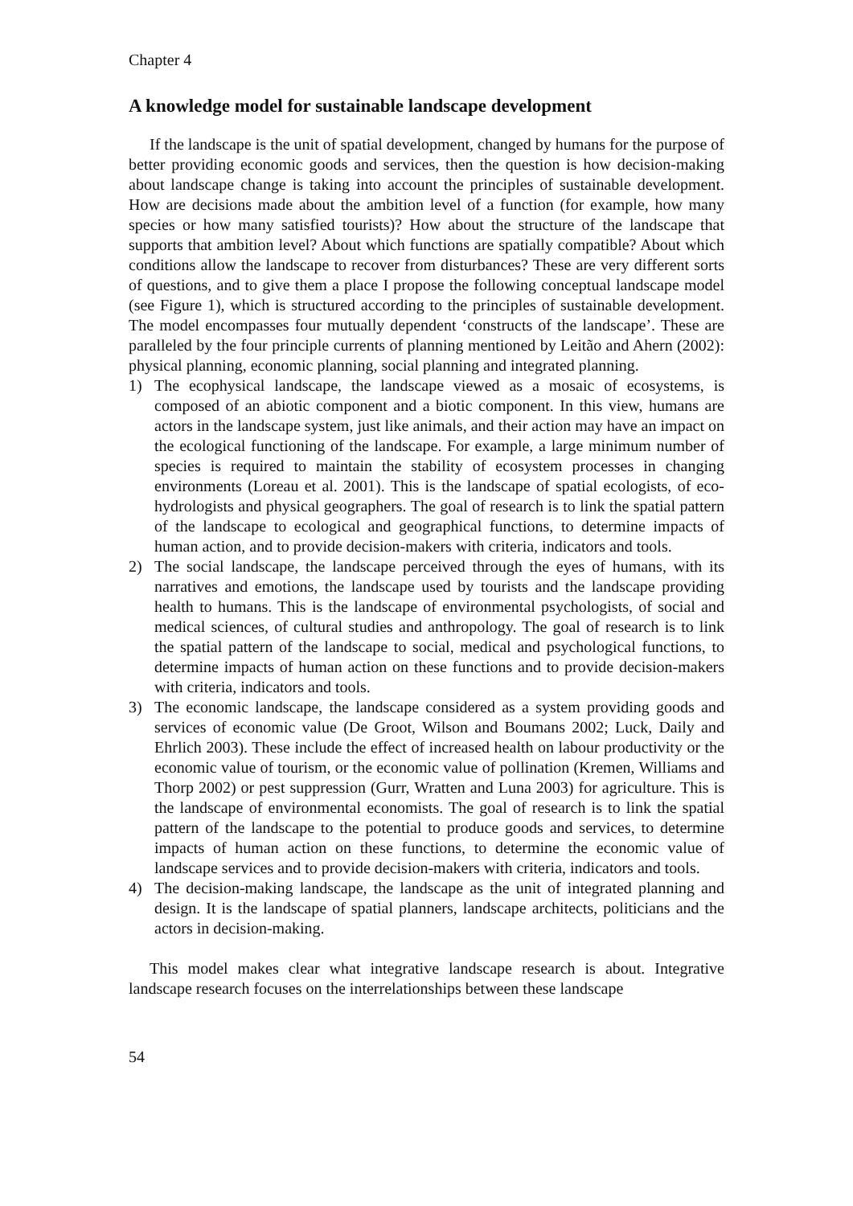Chapter 4
A knowledge model for sustainable landscape development
If the landscape is the unit of spatial development, changed by humans for the purpose of better providing economic goods and services, then the question is how decision-making about landscape change is taking into account the principles of sustainable development. How are decisions made about the ambition level of a function (for example, how many species or how many satisfied tourists)? How about the structure of the landscape that supports that ambition level? About which functions are spatially compatible? About which conditions allow the landscape to recover from disturbances? These are very different sorts of questions, and to give them a place I propose the following conceptual landscape model (see Figure 1), which is structured according to the principles of sustainable development. The model encompasses four mutually dependent ‘constructs of the landscape’. These are paralleled by the four principle currents of planning mentioned by Leitão and Ahern (2002): physical planning, economic planning, social planning and integrated planning.
1) The ecophysical landscape, the landscape viewed as a mosaic of ecosystems, is composed of an abiotic component and a biotic component. In this view, humans are actors in the landscape system, just like animals, and their action may have an impact on the ecological functioning of the landscape. For example, a large minimum number of species is required to maintain the stability of ecosystem processes in changing environments (Loreau et al. 2001). This is the landscape of spatial ecologists, of eco-hydrologists and physical geographers. The goal of research is to link the spatial pattern of the landscape to ecological and geographical functions, to determine impacts of human action, and to provide decision-makers with criteria, indicators and tools.
2) The social landscape, the landscape perceived through the eyes of humans, with its narratives and emotions, the landscape used by tourists and the landscape providing health to humans. This is the landscape of environmental psychologists, of social and medical sciences, of cultural studies and anthropology. The goal of research is to link the spatial pattern of the landscape to social, medical and psychological functions, to determine impacts of human action on these functions and to provide decision-makers with criteria, indicators and tools.
3) The economic landscape, the landscape considered as a system providing goods and services of economic value (De Groot, Wilson and Boumans 2002; Luck, Daily and Ehrlich 2003). These include the effect of increased health on labour productivity or the economic value of tourism, or the economic value of pollination (Kremen, Williams and Thorp 2002) or pest suppression (Gurr, Wratten and Luna 2003) for agriculture. This is the landscape of environmental economists. The goal of research is to link the spatial pattern of the landscape to the potential to produce goods and services, to determine impacts of human action on these functions, to determine the economic value of landscape services and to provide decision-makers with criteria, indicators and tools.
4) The decision-making landscape, the landscape as the unit of integrated planning and design. It is the landscape of spatial planners, landscape architects, politicians and the actors in decision-making.
This model makes clear what integrative landscape research is about. Integrative landscape research focuses on the interrelationships between these landscape
54